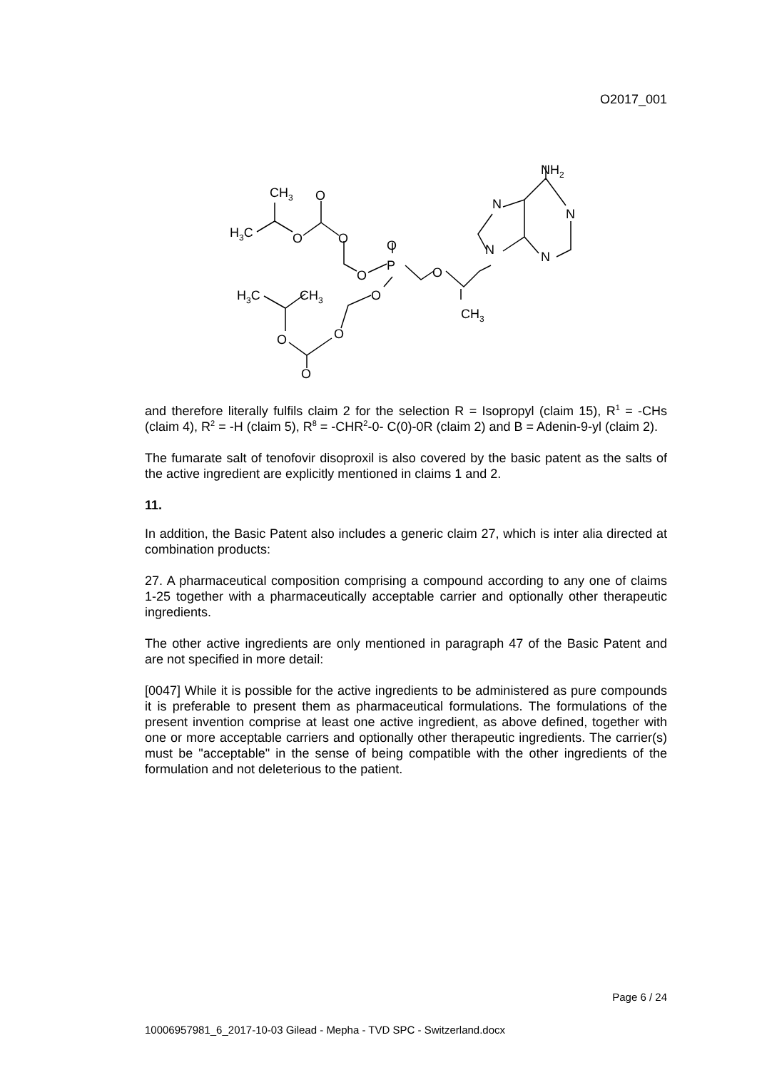O2017_001
NH2
CH3
O
H3C
O
O
O
P
O
O
O
N
N
N
N
H3C
CH3
CH3
O
O
O
and therefore literally fulfils claim 2 for the selection R = Isopropyl (claim 15), R<sup>1</sup> = -CHs (claim 4), R<sup>2</sup> = -H (claim 5), R<sup>8</sup> = -CHR<sup>2</sup>-0- C(0)-0R (claim 2) and B = Adenin-9-yl (claim 2).
The fumarate salt of tenofovir disoproxil is also covered by the basic patent as the salts of the active ingredient are explicitly mentioned in claims 1 and 2.
11.
In addition, the Basic Patent also includes a generic claim 27, which is inter alia directed at combination products:
27. A pharmaceutical composition comprising a compound according to any one of claims 1-25 together with a pharmaceutically acceptable carrier and optionally other therapeutic ingredients.
The other active ingredients are only mentioned in paragraph 47 of the Basic Patent and are not specified in more detail:
[0047] While it is possible for the active ingredients to be administered as pure compounds it is preferable to present them as pharmaceutical formulations. The formulations of the present invention comprise at least one active ingredient, as above defined, together with one or more acceptable carriers and optionally other therapeutic ingredients. The carrier(s) must be "acceptable" in the sense of being compatible with the other ingredients of the formulation and not deleterious to the patient.
Page 6 / 24
10006957981_6_2017-10-03 Gilead - Mepha - TVD SPC - Switzerland.docx